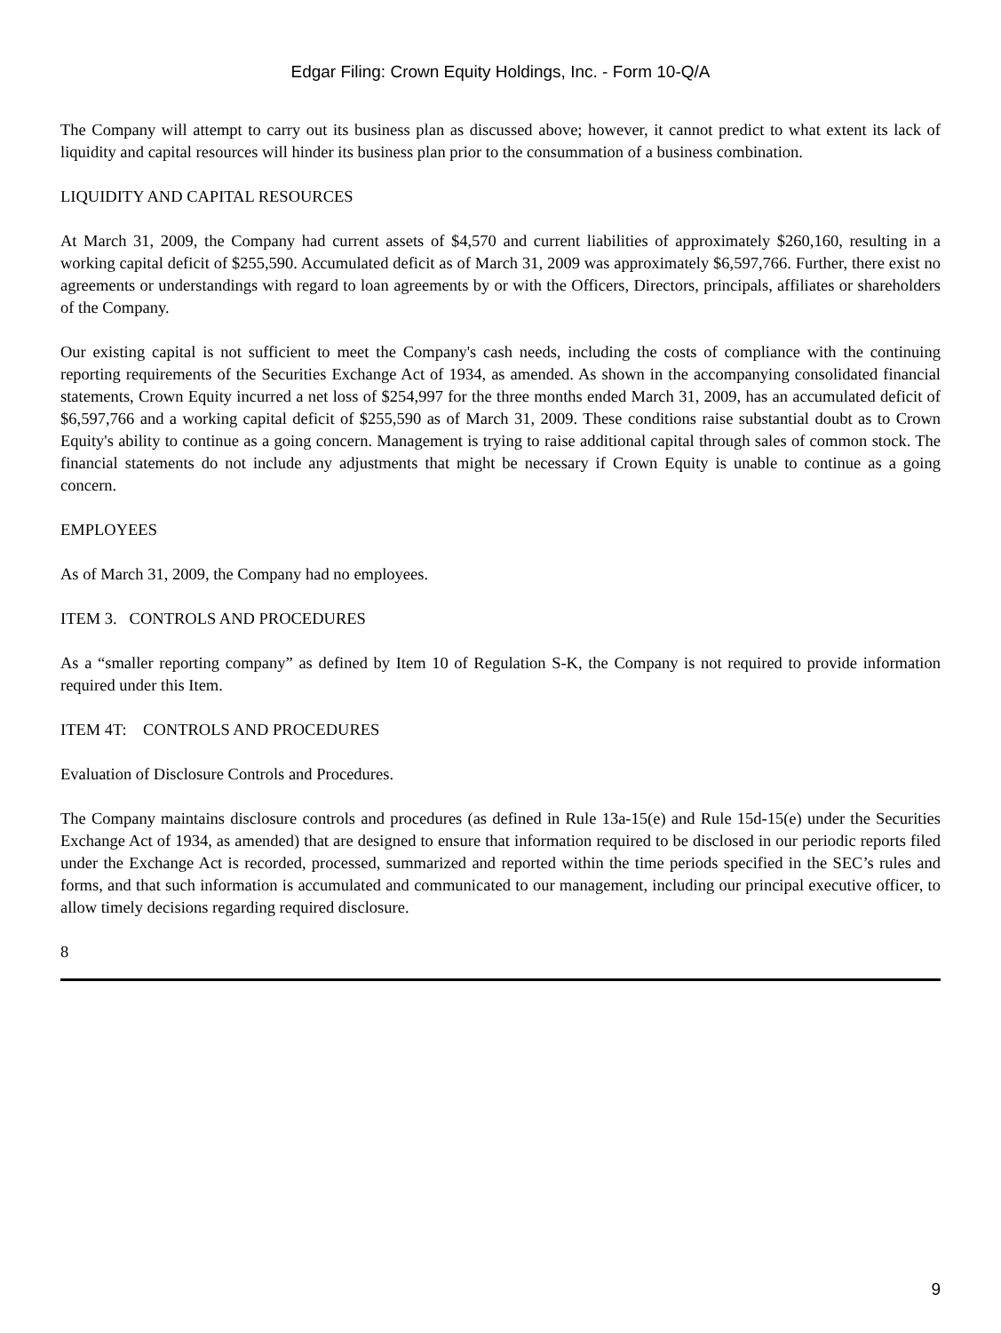Edgar Filing: Crown Equity Holdings, Inc. - Form 10-Q/A
The Company will attempt to carry out its business plan as discussed above; however, it cannot predict to what extent its lack of liquidity and capital resources will hinder its business plan prior to the consummation of a business combination.
LIQUIDITY AND CAPITAL RESOURCES
At March 31, 2009, the Company had current assets of $4,570 and current liabilities of approximately $260,160, resulting in a working capital deficit of $255,590. Accumulated deficit as of March 31, 2009 was approximately $6,597,766. Further, there exist no agreements or understandings with regard to loan agreements by or with the Officers, Directors, principals, affiliates or shareholders of the Company.
Our existing capital is not sufficient to meet the Company's cash needs, including the costs of compliance with the continuing reporting requirements of the Securities Exchange Act of 1934, as amended. As shown in the accompanying consolidated financial statements, Crown Equity incurred a net loss of $254,997 for the three months ended March 31, 2009, has an accumulated deficit of $6,597,766 and a working capital deficit of $255,590 as of March 31, 2009. These conditions raise substantial doubt as to Crown Equity's ability to continue as a going concern. Management is trying to raise additional capital through sales of common stock. The financial statements do not include any adjustments that might be necessary if Crown Equity is unable to continue as a going concern.
EMPLOYEES
As of March 31, 2009, the Company had no employees.
ITEM 3. CONTROLS AND PROCEDURES
As a “smaller reporting company” as defined by Item 10 of Regulation S-K, the Company is not required to provide information required under this Item.
ITEM 4T: CONTROLS AND PROCEDURES
Evaluation of Disclosure Controls and Procedures.
The Company maintains disclosure controls and procedures (as defined in Rule 13a-15(e) and Rule 15d-15(e) under the Securities Exchange Act of 1934, as amended) that are designed to ensure that information required to be disclosed in our periodic reports filed under the Exchange Act is recorded, processed, summarized and reported within the time periods specified in the SEC’s rules and forms, and that such information is accumulated and communicated to our management, including our principal executive officer, to allow timely decisions regarding required disclosure.
8
9